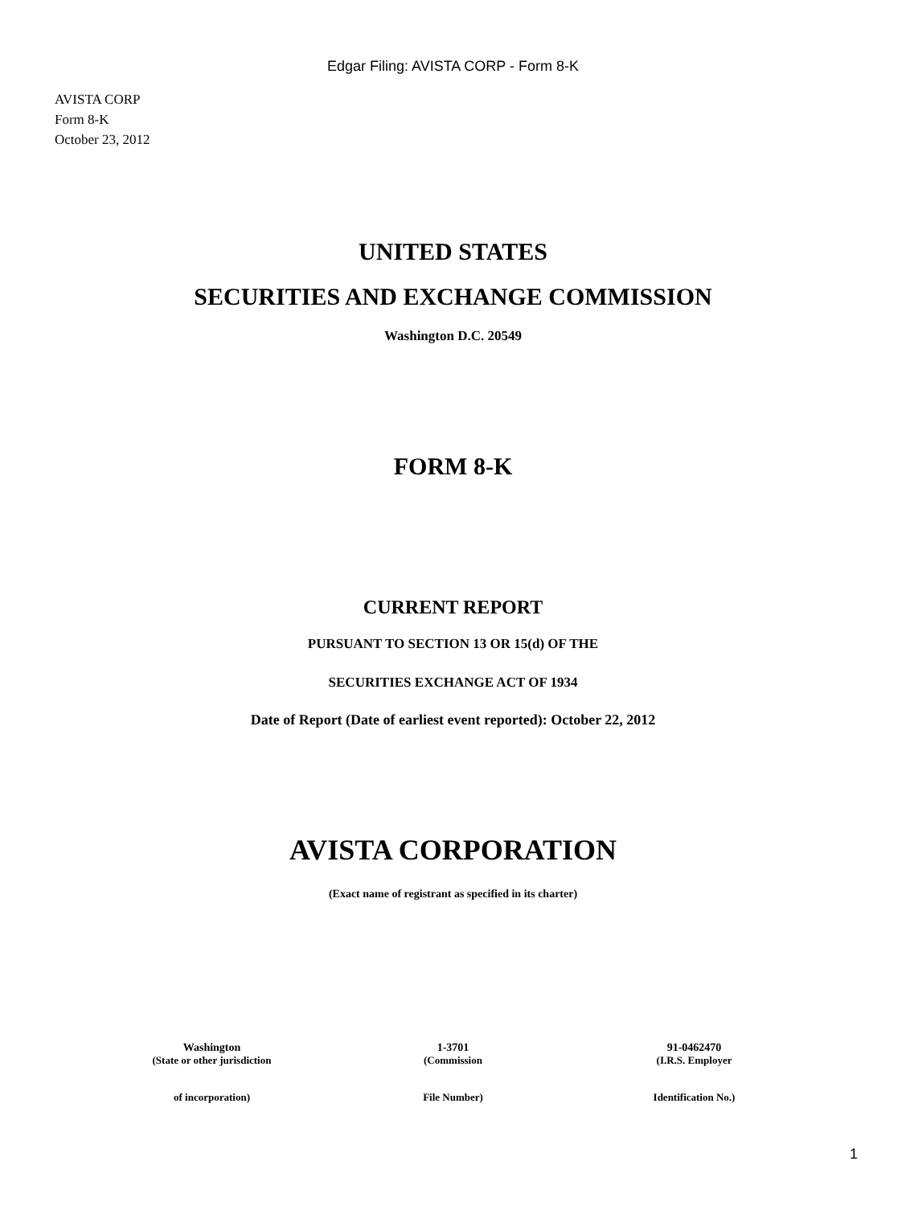Edgar Filing: AVISTA CORP - Form 8-K
AVISTA CORP
Form 8-K
October 23, 2012
UNITED STATES
SECURITIES AND EXCHANGE COMMISSION
Washington D.C. 20549
FORM 8-K
CURRENT REPORT
PURSUANT TO SECTION 13 OR 15(d) OF THE
SECURITIES EXCHANGE ACT OF 1934
Date of Report (Date of earliest event reported): October 22, 2012
AVISTA CORPORATION
(Exact name of registrant as specified in its charter)
| Washington | 1-3701 | 91-0462470 |
| (State or other jurisdiction | (Commission | (I.R.S. Employer |
| of incorporation) | File Number) | Identification No.) |
1